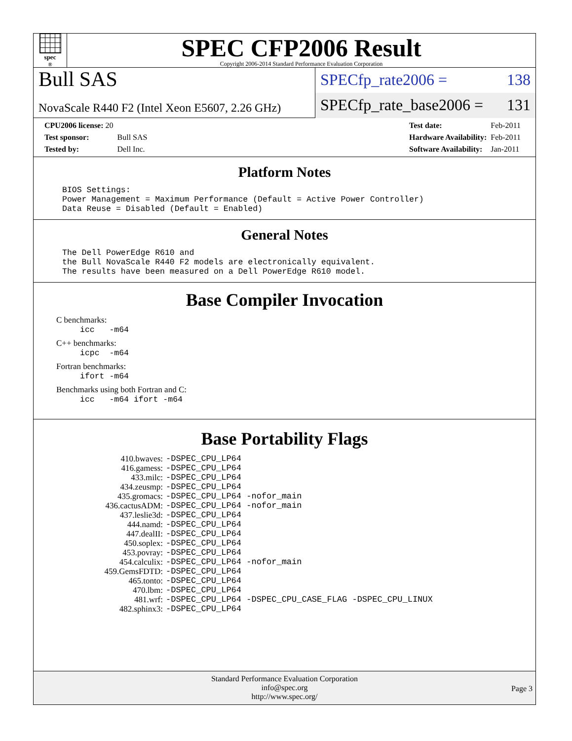spec<sup>®</sup>
SPEC CFP2006 Result
Copyright 2006-2014 Standard Performance Evaluation Corporation
Bull SAS
NovaScale R440 F2 (Intel Xeon E5607, 2.26 GHz)
SPECfp_rate2006 = 138
SPECfp_rate_base2006 = 131
| CPU2006 license: 20 | |
| Test sponsor: | Bull SAS |
| Tested by: | Dell Inc. |
| Test date: | Feb-2011 |
| Hardware Availability: | Feb-2011 |
| Software Availability: | Jan-2011 |
Platform Notes
BIOS Settings:
Power Management = Maximum Performance (Default = Active Power Controller)
Data Reuse = Disabled (Default = Enabled)
General Notes
The Dell PowerEdge R610 and
the Bull NovaScale R440 F2 models are electronically equivalent.
The results have been measured on a Dell PowerEdge R610 model.
Base Compiler Invocation
C benchmarks:
icc   -m64
C++ benchmarks:
icpc  -m64
Fortran benchmarks:
ifort -m64
Benchmarks using both Fortran and C:
icc   -m64 ifort -m64
Base Portability Flags
| 410.bwaves: | -DSPEC_CPU_LP64 |
| 416.gamess: | -DSPEC_CPU_LP64 |
| 433.milc: | -DSPEC_CPU_LP64 |
| 434.zeusmp: | -DSPEC_CPU_LP64 |
| 435.gromacs: | -DSPEC_CPU_LP64 -nofor_main |
| 436.cactusADM: | -DSPEC_CPU_LP64 -nofor_main |
| 437.leslie3d: | -DSPEC_CPU_LP64 |
| 444.namd: | -DSPEC_CPU_LP64 |
| 447.dealII: | -DSPEC_CPU_LP64 |
| 450.soplex: | -DSPEC_CPU_LP64 |
| 453.povray: | -DSPEC_CPU_LP64 |
| 454.calculix: | -DSPEC_CPU_LP64 -nofor_main |
| 459.GemsFDTD: | -DSPEC_CPU_LP64 |
| 465.tonto: | -DSPEC_CPU_LP64 |
| 470.lbm: | -DSPEC_CPU_LP64 |
| 481.wrf: | -DSPEC_CPU_LP64 -DSPEC_CPU_CASE_FLAG -DSPEC_CPU_LINUX |
| 482.sphinx3: | -DSPEC_CPU_LP64 |
Standard Performance Evaluation Corporation
info@spec.org
http://www.spec.org/
Page 3